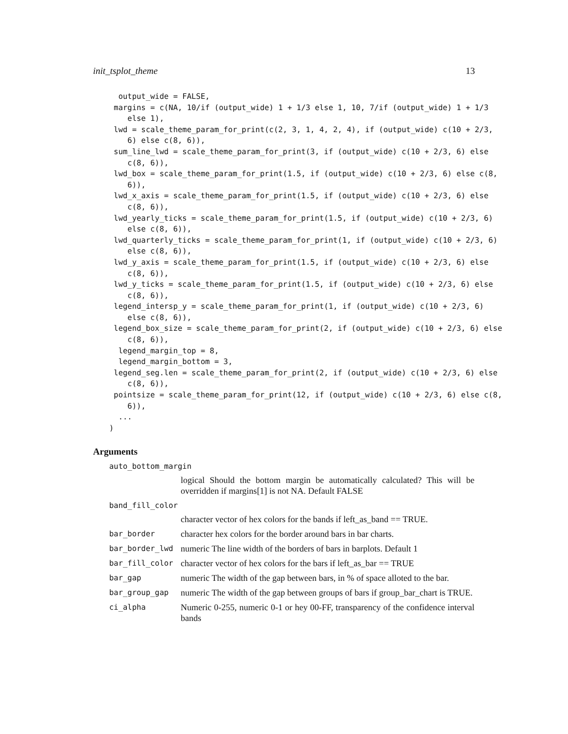init_tsplot_theme 13
  output_wide = FALSE,
 margins = c(NA, 10/if (output_wide) 1 + 1/3 else 1, 10, 7/if (output_wide) 1 + 1/3
    else 1),
 lwd = scale_theme_param_for_print(c(2, 3, 1, 4, 2, 4), if (output_wide) c(10 + 2/3,
    6) else c(8, 6)),
 sum_line_lwd = scale_theme_param_for_print(3, if (output_wide) c(10 + 2/3, 6) else
    c(8, 6)),
 lwd_box = scale_theme_param_for_print(1.5, if (output_wide) c(10 + 2/3, 6) else c(8,
    6)),
 lwd_x_axis = scale_theme_param_for_print(1.5, if (output_wide) c(10 + 2/3, 6) else
    c(8, 6)),
 lwd_yearly_ticks = scale_theme_param_for_print(1.5, if (output_wide) c(10 + 2/3, 6)
    else c(8, 6)),
 lwd_quarterly_ticks = scale_theme_param_for_print(1, if (output_wide) c(10 + 2/3, 6)
    else c(8, 6)),
 lwd_y_axis = scale_theme_param_for_print(1.5, if (output_wide) c(10 + 2/3, 6) else
    c(8, 6)),
 lwd_y_ticks = scale_theme_param_for_print(1.5, if (output_wide) c(10 + 2/3, 6) else
    c(8, 6)),
 legend_intersp_y = scale_theme_param_for_print(1, if (output_wide) c(10 + 2/3, 6)
    else c(8, 6)),
 legend_box_size = scale_theme_param_for_print(2, if (output_wide) c(10 + 2/3, 6) else
    c(8, 6)),
  legend_margin_top = 8,
  legend_margin_bottom = 3,
 legend_seg.len = scale_theme_param_for_print(2, if (output_wide) c(10 + 2/3, 6) else
    c(8, 6)),
 pointsize = scale_theme_param_for_print(12, if (output_wide) c(10 + 2/3, 6) else c(8,
    6)),
  ...
)
Arguments
| auto_bottom_margin | |
| | logical Should the bottom margin be automatically calculated? This will be overridden if margins[1] is not NA. Default FALSE |
| band_fill_color | |
| | character vector of hex colors for the bands if left_as_band == TRUE. |
| bar_border | character hex colors for the border around bars in bar charts. |
| bar_border_lwd | numeric The line width of the borders of bars in barplots. Default 1 |
| bar_fill_color | character vector of hex colors for the bars if left_as_bar == TRUE |
| bar_gap | numeric The width of the gap between bars, in % of space alloted to the bar. |
| bar_group_gap | numeric The width of the gap between groups of bars if group_bar_chart is TRUE. |
| ci_alpha | Numeric 0-255, numeric 0-1 or hey 00-FF, transparency of the confidence interval bands |